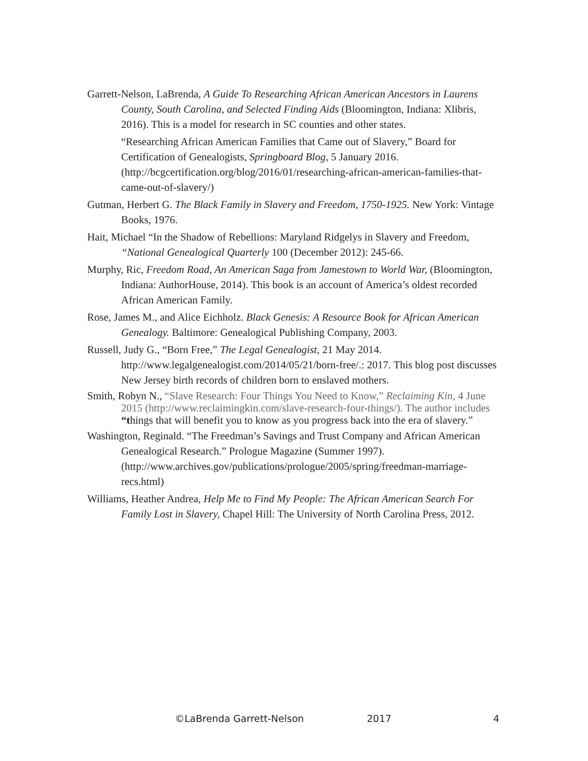Garrett-Nelson, LaBrenda, A Guide To Researching African American Ancestors in Laurens County, South Carolina, and Selected Finding Aids (Bloomington, Indiana: Xlibris, 2016). This is a model for research in SC counties and other states.
“Researching African American Families that Came out of Slavery,” Board for Certification of Genealogists, Springboard Blog, 5 January 2016. (http://bcgcertification.org/blog/2016/01/researching-african-american-families-that-came-out-of-slavery/)
Gutman, Herbert G. The Black Family in Slavery and Freedom, 1750-1925. New York: Vintage Books, 1976.
Hait, Michael “In the Shadow of Rebellions: Maryland Ridgelys in Slavery and Freedom, “National Genealogical Quarterly 100 (December 2012): 245-66.
Murphy, Ric, Freedom Road, An American Saga from Jamestown to World War, (Bloomington, Indiana: AuthorHouse, 2014). This book is an account of America’s oldest recorded African American Family.
Rose, James M., and Alice Eichholz. Black Genesis: A Resource Book for African American Genealogy. Baltimore: Genealogical Publishing Company, 2003.
Russell, Judy G., “Born Free,” The Legal Genealogist, 21 May 2014. http://www.legalgenealogist.com/2014/05/21/born-free/.: 2017. This blog post discusses New Jersey birth records of children born to enslaved mothers.
Smith, Robyn N., “Slave Research: Four Things You Need to Know,” Reclaiming Kin, 4 June 2015 (http://www.reclaimingkin.com/slave-research-four-things/). The author includes “things that will benefit you to know as you progress back into the era of slavery.”
Washington, Reginald. “The Freedman’s Savings and Trust Company and African American Genealogical Research.” Prologue Magazine (Summer 1997). (http://www.archives.gov/publications/prologue/2005/spring/freedman-marriage-recs.html)
Williams, Heather Andrea, Help Me to Find My People: The African American Search For Family Lost in Slavery, Chapel Hill: The University of North Carolina Press, 2012.
©LaBrenda Garrett-Nelson 2017 4